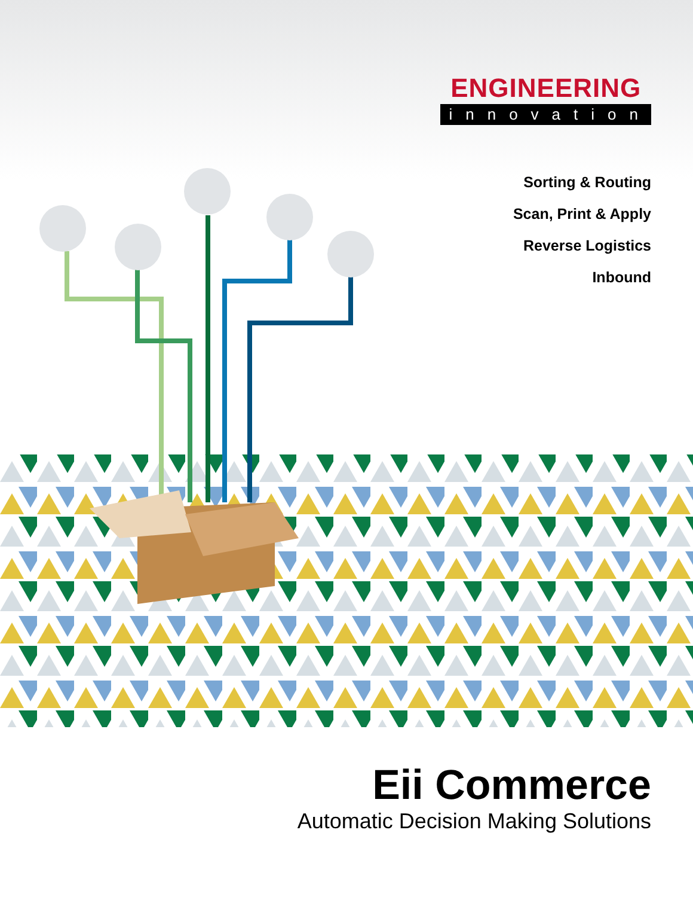ENGINEERING
innovation
Sorting & Routing
Scan, Print & Apply
Reverse Logistics
Inbound
Eii Commerce
Automatic Decision Making Solutions